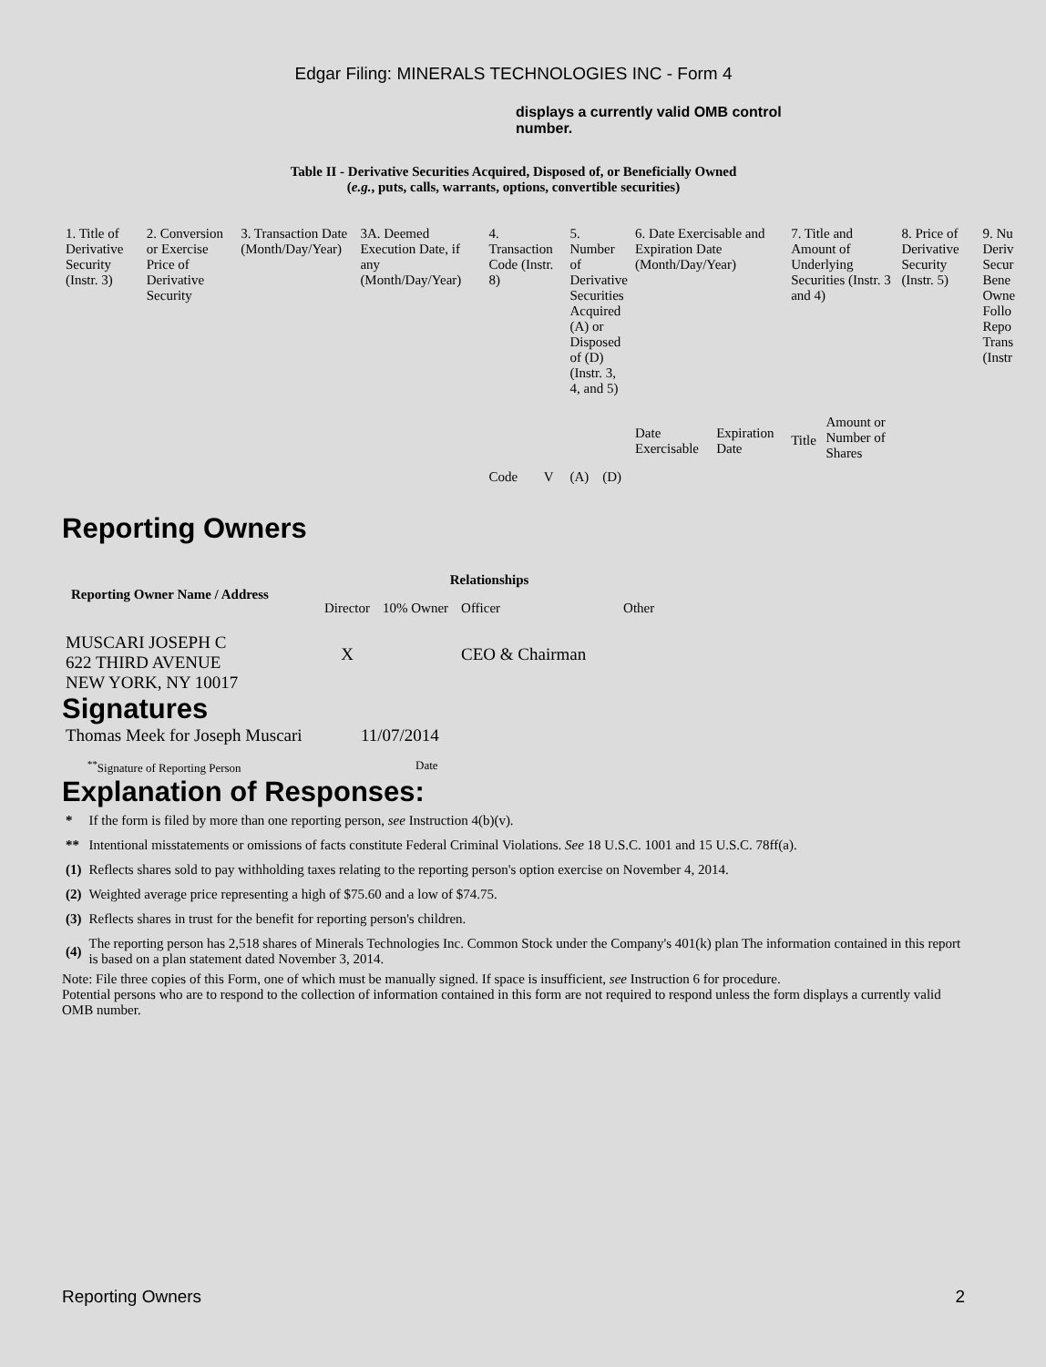Edgar Filing: MINERALS TECHNOLOGIES INC - Form 4
displays a currently valid OMB control number.
Table II - Derivative Securities Acquired, Disposed of, or Beneficially Owned
(e.g., puts, calls, warrants, options, convertible securities)
| 1. Title of Derivative Security (Instr. 3) | 2. Conversion or Exercise Price of Derivative Security | 3. Transaction Date (Month/Day/Year) | 3A. Deemed Execution Date, if any (Month/Day/Year) | 4. Transaction Code (Instr. 8) | | 5. Number of Derivative Securities Acquired (A) or Disposed of (D) (Instr. 3, 4, and 5) | | 6. Date Exercisable and Expiration Date (Month/Day/Year) | | 7. Title and Amount of Underlying Securities (Instr. 3 and 4) | | 8. Price of Derivative Security (Instr. 5) | 9. Nu Deriv Secur Bene Owne Follo Repo Trans (Instr |
| | | | | Code | V | (A) | (D) | Date Exercisable | Expiration Date | Title | Amount or Number of Shares | | |
Reporting Owners
| Reporting Owner Name / Address | Relationships | | | |
| --- | --- | --- | --- | --- |
| | Director | 10% Owner | Officer | Other |
| MUSCARI JOSEPH C 622 THIRD AVENUE NEW YORK, NY 10017 | X | | CEO & Chairman | |
Signatures
| Thomas Meek for Joseph Muscari | 11/07/2014 |
| <sup>**</sup> Signature of Reporting Person | Date |
Explanation of Responses:
| * | If the form is filed by more than one reporting person, see Instruction 4(b)(v). |
| ** | Intentional misstatements or omissions of facts constitute Federal Criminal Violations. See 18 U.S.C. 1001 and 15 U.S.C. 78ff(a). |
| (1) | Reflects shares sold to pay withholding taxes relating to the reporting person's option exercise on November 4, 2014. |
| (2) | Weighted average price representing a high of $75.60 and a low of $74.75. |
| (3) | Reflects shares in trust for the benefit for reporting person's children. |
| (4) | The reporting person has 2,518 shares of Minerals Technologies Inc. Common Stock under the Company's 401(k) plan The information contained in this report is based on a plan statement dated November 3, 2014. |
Note: File three copies of this Form, one of which must be manually signed. If space is insufficient, see Instruction 6 for procedure.
Potential persons who are to respond to the collection of information contained in this form are not required to respond unless the form displays a currently valid OMB number.
Reporting Owners 2